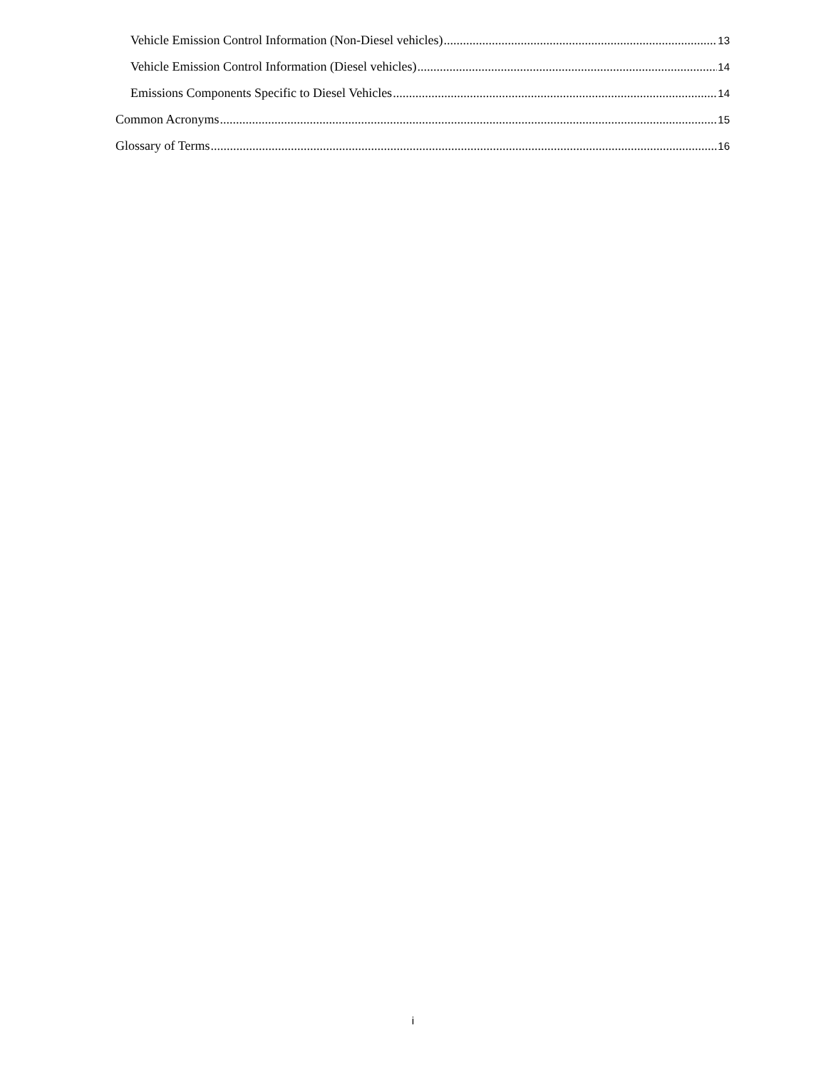Vehicle Emission Control Information (Non-Diesel vehicles) 13
Vehicle Emission Control Information (Diesel vehicles) 14
Emissions Components Specific to Diesel Vehicles 14
Common Acronyms 15
Glossary of Terms 16
i